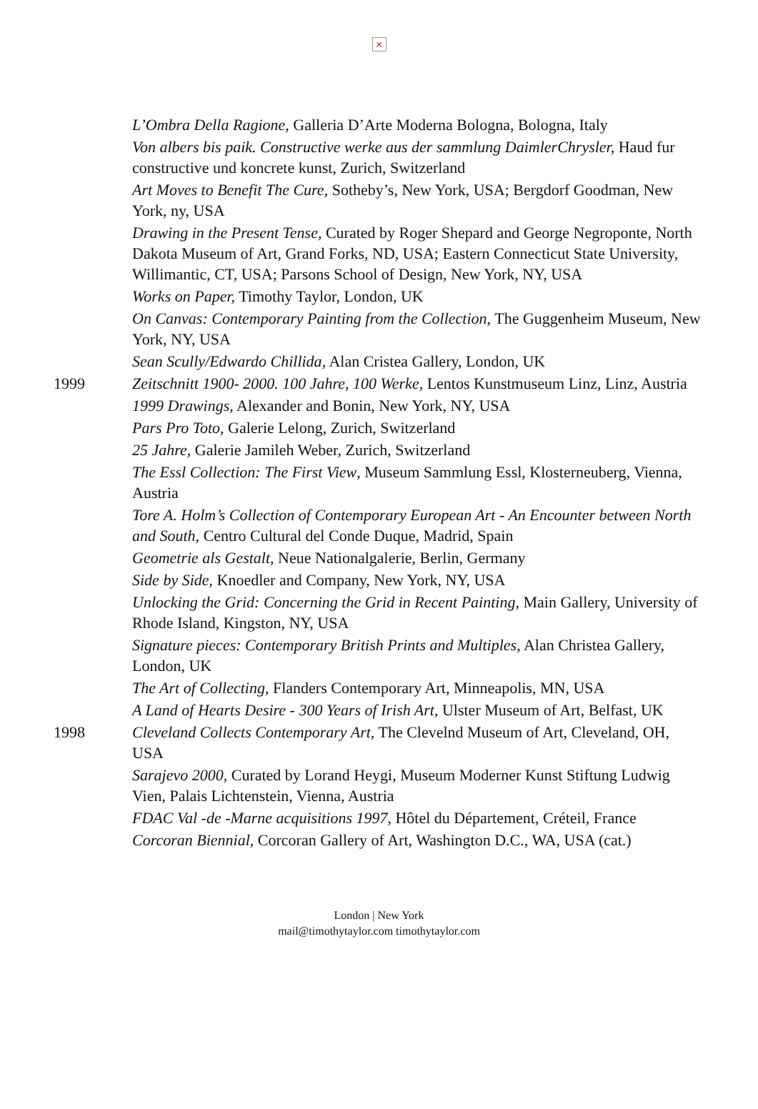×
L’Ombra Della Ragione, Galleria D’Arte Moderna Bologna, Bologna, Italy
Von albers bis paik. Constructive werke aus der sammlung DaimlerChrysler, Haud fur constructive und koncrete kunst, Zurich, Switzerland
Art Moves to Benefit The Cure, Sotheby’s, New York, USA; Bergdorf Goodman, New York, ny, USA
Drawing in the Present Tense, Curated by Roger Shepard and George Negroponte, North Dakota Museum of Art, Grand Forks, ND, USA; Eastern Connecticut State University, Willimantic, CT, USA; Parsons School of Design, New York, NY, USA
Works on Paper, Timothy Taylor, London, UK
On Canvas: Contemporary Painting from the Collection, The Guggenheim Museum, New York, NY, USA
Sean Scully/Edwardo Chillida, Alan Cristea Gallery, London, UK
1999 Zeitschnitt 1900- 2000. 100 Jahre, 100 Werke, Lentos Kunstmuseum Linz, Linz, Austria
1999 Drawings, Alexander and Bonin, New York, NY, USA
Pars Pro Toto, Galerie Lelong, Zurich, Switzerland
25 Jahre, Galerie Jamileh Weber, Zurich, Switzerland
The Essl Collection: The First View, Museum Sammlung Essl, Klosterneuberg, Vienna, Austria
Tore A. Holm’s Collection of Contemporary European Art - An Encounter between North and South, Centro Cultural del Conde Duque, Madrid, Spain
Geometrie als Gestalt, Neue Nationalgalerie, Berlin, Germany
Side by Side, Knoedler and Company, New York, NY, USA
Unlocking the Grid: Concerning the Grid in Recent Painting, Main Gallery, University of Rhode Island, Kingston, NY, USA
Signature pieces: Contemporary British Prints and Multiples, Alan Christea Gallery, London, UK
The Art of Collecting, Flanders Contemporary Art, Minneapolis, MN, USA
A Land of Hearts Desire - 300 Years of Irish Art, Ulster Museum of Art, Belfast, UK
1998 Cleveland Collects Contemporary Art, The Clevelnd Museum of Art, Cleveland, OH, USA
Sarajevo 2000, Curated by Lorand Heygi, Museum Moderner Kunst Stiftung Ludwig Vien, Palais Lichtenstein, Vienna, Austria
FDAC Val -de -Marne acquisitions 1997, Hôtel du Département, Créteil, France
Corcoran Biennial, Corcoran Gallery of Art, Washington D.C., WA, USA (cat.)
London | New York
mail@timothytaylor.com timothytaylor.com